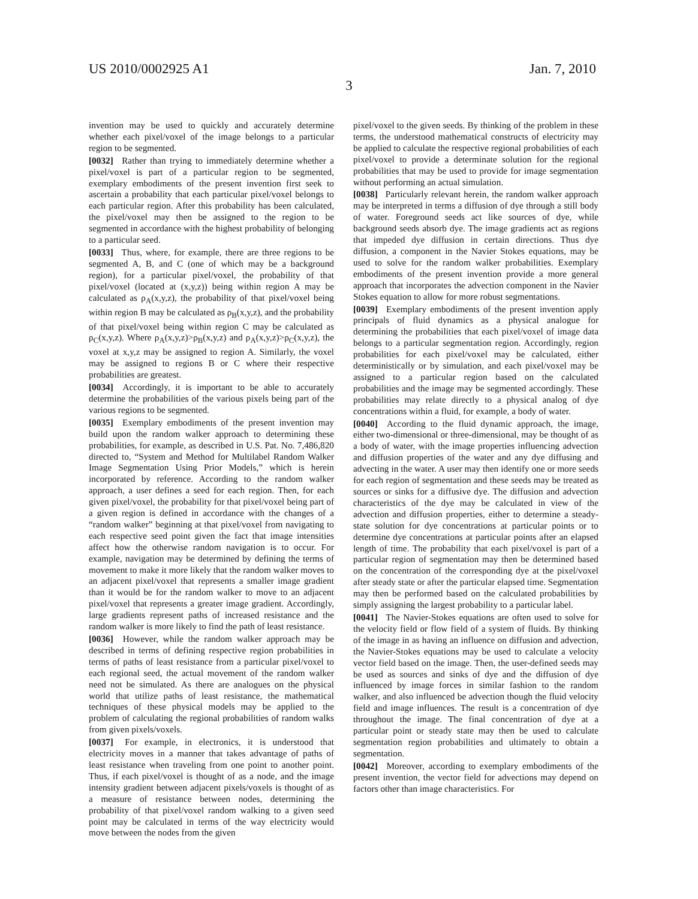US 2010/0002925 A1 Jan. 7, 2010
3
invention may be used to quickly and accurately determine whether each pixel/voxel of the image belongs to a particular region to be segmented.
[0032] Rather than trying to immediately determine whether a pixel/voxel is part of a particular region to be segmented, exemplary embodiments of the present invention first seek to ascertain a probability that each particular pixel/voxel belongs to each particular region. After this probability has been calculated, the pixel/voxel may then be assigned to the region to be segmented in accordance with the highest probability of belonging to a particular seed.
[0033] Thus, where, for example, there are three regions to be segmented A, B, and C (one of which may be a background region), for a particular pixel/voxel, the probability of that pixel/voxel (located at (x,y,z)) being within region A may be calculated as ρ<sub>A</sub>(x,y,z), the probability of that pixel/voxel being within region B may be calculated as ρ<sub>B</sub>(x,y,z), and the probability of that pixel/voxel being within region C may be calculated as ρ<sub>C</sub>(x,y,z). Where ρ<sub>A</sub>(x,y,z)>ρ<sub>B</sub>(x,y,z) and ρ<sub>A</sub>(x,y,z)>ρ<sub>C</sub>(x,y,z), the voxel at x,y,z may be assigned to region A. Similarly, the voxel may be assigned to regions B or C where their respective probabilities are greatest.
[0034] Accordingly, it is important to be able to accurately determine the probabilities of the various pixels being part of the various regions to be segmented.
[0035] Exemplary embodiments of the present invention may build upon the random walker approach to determining these probabilities, for example, as described in U.S. Pat. No. 7,486,820 directed to, “System and Method for Multilabel Random Walker Image Segmentation Using Prior Models,” which is herein incorporated by reference. According to the random walker approach, a user defines a seed for each region. Then, for each given pixel/voxel, the probability for that pixel/voxel being part of a given region is defined in accordance with the changes of a “random walker” beginning at that pixel/voxel from navigating to each respective seed point given the fact that image intensities affect how the otherwise random navigation is to occur. For example, navigation may be determined by defining the terms of movement to make it more likely that the random walker moves to an adjacent pixel/voxel that represents a smaller image gradient than it would be for the random walker to move to an adjacent pixel/voxel that represents a greater image gradient. Accordingly, large gradients represent paths of increased resistance and the random walker is more likely to find the path of least resistance.
[0036] However, while the random walker approach may be described in terms of defining respective region probabilities in terms of paths of least resistance from a particular pixel/voxel to each regional seed, the actual movement of the random walker need not be simulated. As there are analogues on the physical world that utilize paths of least resistance, the mathematical techniques of these physical models may be applied to the problem of calculating the regional probabilities of random walks from given pixels/voxels.
[0037] For example, in electronics, it is understood that electricity moves in a manner that takes advantage of paths of least resistance when traveling from one point to another point. Thus, if each pixel/voxel is thought of as a node, and the image intensity gradient between adjacent pixels/voxels is thought of as a measure of resistance between nodes, determining the probability of that pixel/voxel random walking to a given seed point may be calculated in terms of the way electricity would move between the nodes from the given
pixel/voxel to the given seeds. By thinking of the problem in these terms, the understood mathematical constructs of electricity may be applied to calculate the respective regional probabilities of each pixel/voxel to provide a determinate solution for the regional probabilities that may be used to provide for image segmentation without performing an actual simulation.
[0038] Particularly relevant herein, the random walker approach may be interpreted in terms a diffusion of dye through a still body of water. Foreground seeds act like sources of dye, while background seeds absorb dye. The image gradients act as regions that impeded dye diffusion in certain directions. Thus dye diffusion, a component in the Navier Stokes equations, may be used to solve for the random walker probabilities. Exemplary embodiments of the present invention provide a more general approach that incorporates the advection component in the Navier Stokes equation to allow for more robust segmentations.
[0039] Exemplary embodiments of the present invention apply principals of fluid dynamics as a physical analogue for determining the probabilities that each pixel/voxel of image data belongs to a particular segmentation region. Accordingly, region probabilities for each pixel/voxel may be calculated, either deterministically or by simulation, and each pixel/voxel may be assigned to a particular region based on the calculated probabilities and the image may be segmented accordingly. These probabilities may relate directly to a physical analog of dye concentrations within a fluid, for example, a body of water.
[0040] According to the fluid dynamic approach, the image, either two-dimensional or three-dimensional, may be thought of as a body of water, with the image properties influencing advection and diffusion properties of the water and any dye diffusing and advecting in the water. A user may then identify one or more seeds for each region of segmentation and these seeds may be treated as sources or sinks for a diffusive dye. The diffusion and advection characteristics of the dye may be calculated in view of the advection and diffusion properties, either to determine a steady-state solution for dye concentrations at particular points or to determine dye concentrations at particular points after an elapsed length of time. The probability that each pixel/voxel is part of a particular region of segmentation may then be determined based on the concentration of the corresponding dye at the pixel/voxel after steady state or after the particular elapsed time. Segmentation may then be performed based on the calculated probabilities by simply assigning the largest probability to a particular label.
[0041] The Navier-Stokes equations are often used to solve for the velocity field or flow field of a system of fluids. By thinking of the image in as having an influence on diffusion and advection, the Navier-Stokes equations may be used to calculate a velocity vector field based on the image. Then, the user-defined seeds may be used as sources and sinks of dye and the diffusion of dye influenced by image forces in similar fashion to the random walker, and also influenced be advection though the fluid velocity field and image influences. The result is a concentration of dye throughout the image. The final concentration of dye at a particular point or steady state may then be used to calculate segmentation region probabilities and ultimately to obtain a segmentation.
[0042] Moreover, according to exemplary embodiments of the present invention, the vector field for advections may depend on factors other than image characteristics. For